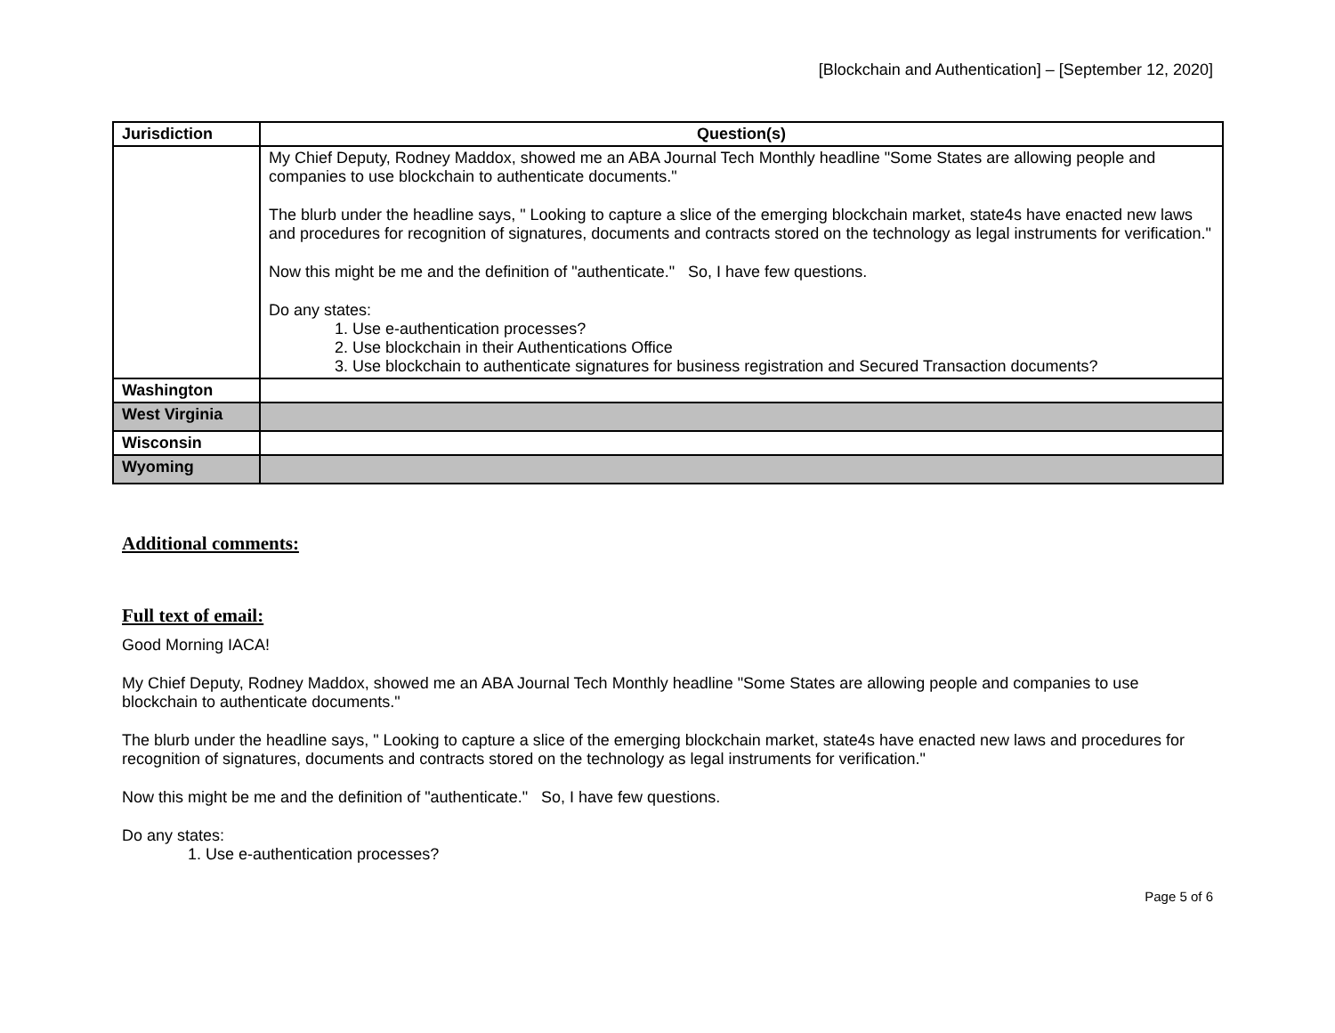[Blockchain and Authentication] – [September 12, 2020]
| Jurisdiction | Question(s) |
| --- | --- |
| | My Chief Deputy, Rodney Maddox, showed me an ABA Journal Tech Monthly headline "Some States are allowing people and companies to use blockchain to authenticate documents." The blurb under the headline says, " Looking to capture a slice of the emerging blockchain market, state4s have enacted new laws and procedures for recognition of signatures, documents and contracts stored on the technology as legal instruments for verification." Now this might be me and the definition of "authenticate." So, I have few questions. Do any states: 1. Use e-authentication processes? 2. Use blockchain in their Authentications Office 3. Use blockchain to authenticate signatures for business registration and Secured Transaction documents? |
| Washington | |
| West Virginia | |
| Wisconsin | |
| Wyoming | |
Additional comments:
Full text of email:
Good Morning IACA!
My Chief Deputy, Rodney Maddox, showed me an ABA Journal Tech Monthly headline "Some States are allowing people and companies to use blockchain to authenticate documents."
The blurb under the headline says, " Looking to capture a slice of the emerging blockchain market, state4s have enacted new laws and procedures for recognition of signatures, documents and contracts stored on the technology as legal instruments for verification."
Now this might be me and the definition of "authenticate." So, I have few questions.
Do any states:
1. Use e-authentication processes?
Page 5 of 6